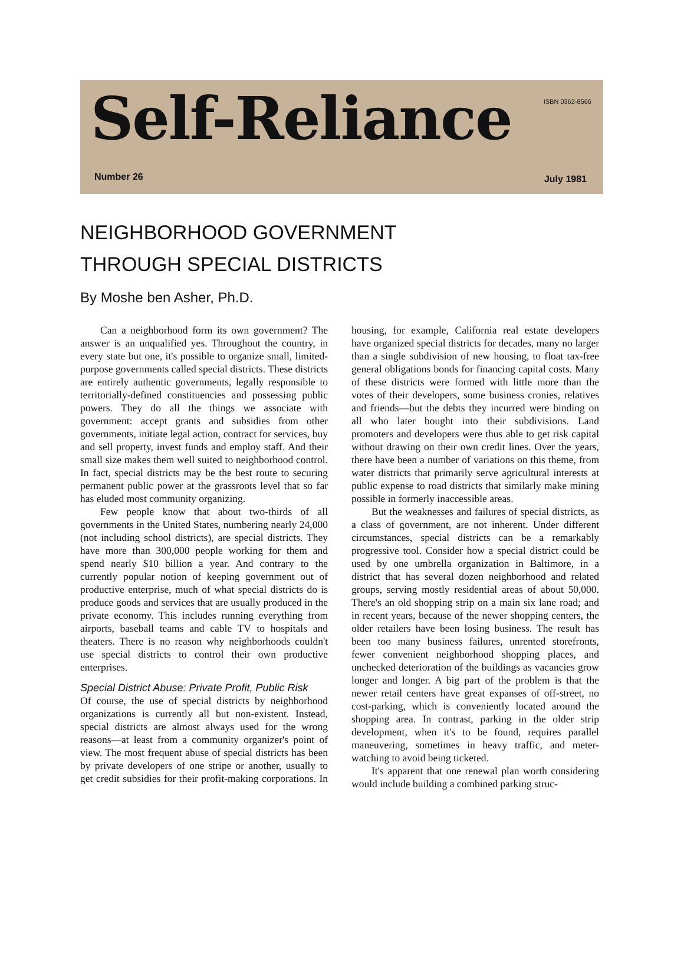Self-Reliance ISBN 0362-8566
Number 26 July 1981
NEIGHBORHOOD GOVERNMENT
THROUGH SPECIAL DISTRICTS
By Moshe ben Asher, Ph.D.
Can a neighborhood form its own government? The answer is an unqualified yes. Throughout the country, in every state but one, it's possible to organize small, limited-purpose governments called special districts. These districts are entirely authentic governments, legally responsible to territorially-defined constituencies and possessing public powers. They do all the things we associate with government: accept grants and subsidies from other governments, initiate legal action, contract for services, buy and sell property, invest funds and employ staff. And their small size makes them well suited to neighborhood control. In fact, special districts may be the best route to securing permanent public power at the grassroots level that so far has eluded most community organizing.
Few people know that about two-thirds of all governments in the United States, numbering nearly 24,000 (not including school districts), are special districts. They have more than 300,000 people working for them and spend nearly $10 billion a year. And contrary to the currently popular notion of keeping government out of productive enterprise, much of what special districts do is produce goods and services that are usually produced in the private economy. This includes running everything from airports, baseball teams and cable TV to hospitals and theaters. There is no reason why neighborhoods couldn't use special districts to control their own productive enterprises.
Special District Abuse: Private Profit, Public Risk
Of course, the use of special districts by neighborhood organizations is currently all but non-existent. Instead, special districts are almost always used for the wrong reasons—at least from a community organizer's point of view. The most frequent abuse of special districts has been by private developers of one stripe or another, usually to get credit subsidies for their profit-making corporations. In housing, for example, California real estate developers have organized special districts for decades, many no larger than a single subdivision of new housing, to float tax-free general obligations bonds for financing capital costs. Many of these districts were formed with little more than the votes of their developers, some business cronies, relatives and friends—but the debts they incurred were binding on all who later bought into their subdivisions. Land promoters and developers were thus able to get risk capital without drawing on their own credit lines. Over the years, there have been a number of variations on this theme, from water districts that primarily serve agricultural interests at public expense to road districts that similarly make mining possible in formerly inaccessible areas.
But the weaknesses and failures of special districts, as a class of government, are not inherent. Under different circumstances, special districts can be a remarkably progressive tool. Consider how a special district could be used by one umbrella organization in Baltimore, in a district that has several dozen neighborhood and related groups, serving mostly residential areas of about 50,000. There's an old shopping strip on a main six lane road; and in recent years, because of the newer shopping centers, the older retailers have been losing business. The result has been too many business failures, unrented storefronts, fewer convenient neighborhood shopping places, and unchecked deterioration of the buildings as vacancies grow longer and longer. A big part of the problem is that the newer retail centers have great expanses of off-street, no cost-parking, which is conveniently located around the shopping area. In contrast, parking in the older strip development, when it's to be found, requires parallel maneuvering, sometimes in heavy traffic, and meter-watching to avoid being ticketed.
It's apparent that one renewal plan worth considering would include building a combined parking struc-